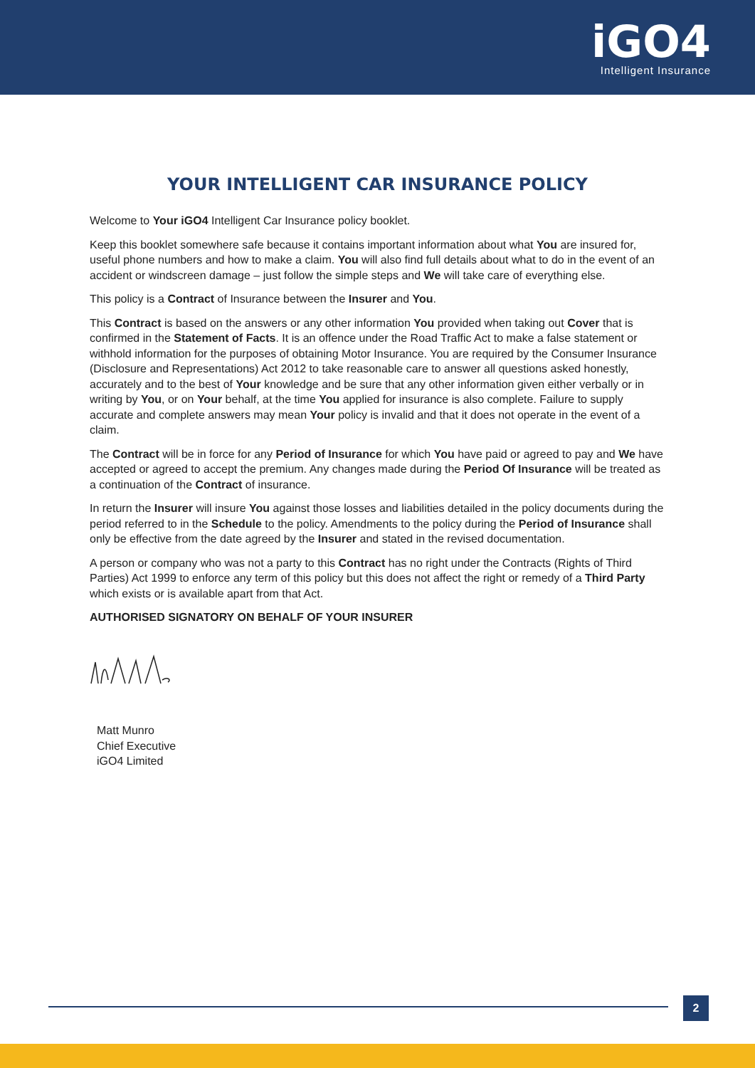iGO4
Intelligent Insurance
YOUR INTELLIGENT CAR INSURANCE POLICY
Welcome to Your iGO4 Intelligent Car Insurance policy booklet.
Keep this booklet somewhere safe because it contains important information about what You are insured for, useful phone numbers and how to make a claim. You will also find full details about what to do in the event of an accident or windscreen damage – just follow the simple steps and We will take care of everything else.
This policy is a Contract of Insurance between the Insurer and You.
This Contract is based on the answers or any other information You provided when taking out Cover that is confirmed in the Statement of Facts. It is an offence under the Road Traffic Act to make a false statement or withhold information for the purposes of obtaining Motor Insurance. You are required by the Consumer Insurance (Disclosure and Representations) Act 2012 to take reasonable care to answer all questions asked honestly, accurately and to the best of Your knowledge and be sure that any other information given either verbally or in writing by You, or on Your behalf, at the time You applied for insurance is also complete. Failure to supply accurate and complete answers may mean Your policy is invalid and that it does not operate in the event of a claim.
The Contract will be in force for any Period of Insurance for which You have paid or agreed to pay and We have accepted or agreed to accept the premium. Any changes made during the Period Of Insurance will be treated as a continuation of the Contract of insurance.
In return the Insurer will insure You against those losses and liabilities detailed in the policy documents during the period referred to in the Schedule to the policy. Amendments to the policy during the Period of Insurance shall only be effective from the date agreed by the Insurer and stated in the revised documentation.
A person or company who was not a party to this Contract has no right under the Contracts (Rights of Third Parties) Act 1999 to enforce any term of this policy but this does not affect the right or remedy of a Third Party which exists or is available apart from that Act.
AUTHORISED SIGNATORY ON BEHALF OF YOUR INSURER
Matt Munro
Chief Executive
iGO4 Limited
2